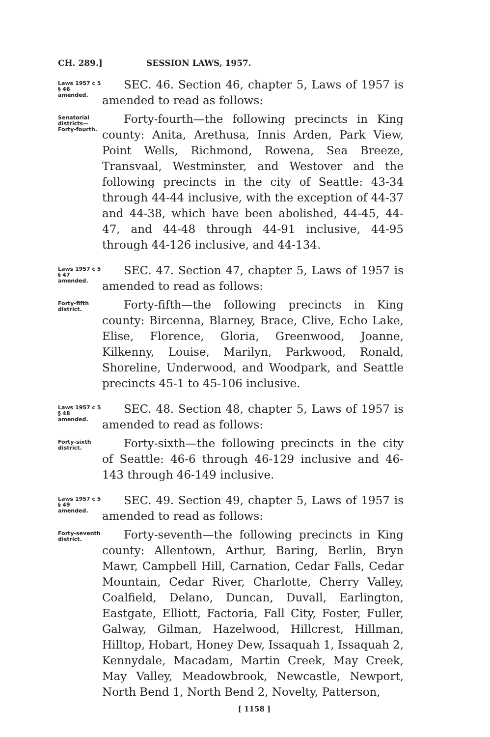CH. 289.] SESSION LAWS, 1957.
Laws 1957 c 5
§ 46 amended.
SEC. 46. Section 46, chapter 5, Laws of 1957 is amended to read as follows:
Senatorial districts— Forty-fourth.
Forty-fourth—the following precincts in King county: Anita, Arethusa, Innis Arden, Park View, Point Wells, Richmond, Rowena, Sea Breeze, Transvaal, Westminster, and Westover and the following precincts in the city of Seattle: 43-34 through 44-44 inclusive, with the exception of 44-37 and 44-38, which have been abolished, 44-45, 44-47, and 44-48 through 44-91 inclusive, 44-95 through 44-126 inclusive, and 44-134.
Laws 1957 c 5
§ 47 amended.
SEC. 47. Section 47, chapter 5, Laws of 1957 is amended to read as follows:
Forty-fifth district.
Forty-fifth—the following precincts in King county: Bircenna, Blarney, Brace, Clive, Echo Lake, Elise, Florence, Gloria, Greenwood, Joanne, Kilkenny, Louise, Marilyn, Parkwood, Ronald, Shoreline, Underwood, and Woodpark, and Seattle precincts 45-1 to 45-106 inclusive.
Laws 1957 c 5
§ 48 amended.
SEC. 48. Section 48, chapter 5, Laws of 1957 is amended to read as follows:
Forty-sixth district.
Forty-sixth—the following precincts in the city of Seattle: 46-6 through 46-129 inclusive and 46-143 through 46-149 inclusive.
Laws 1957 c 5
§ 49 amended.
SEC. 49. Section 49, chapter 5, Laws of 1957 is amended to read as follows:
Forty-seventh district.
Forty-seventh—the following precincts in King county: Allentown, Arthur, Baring, Berlin, Bryn Mawr, Campbell Hill, Carnation, Cedar Falls, Cedar Mountain, Cedar River, Charlotte, Cherry Valley, Coalfield, Delano, Duncan, Duvall, Earlington, Eastgate, Elliott, Factoria, Fall City, Foster, Fuller, Galway, Gilman, Hazelwood, Hillcrest, Hillman, Hilltop, Hobart, Honey Dew, Issaquah 1, Issaquah 2, Kennydale, Macadam, Martin Creek, May Creek, May Valley, Meadowbrook, Newcastle, Newport, North Bend 1, North Bend 2, Novelty, Patterson,
[ 1158 ]